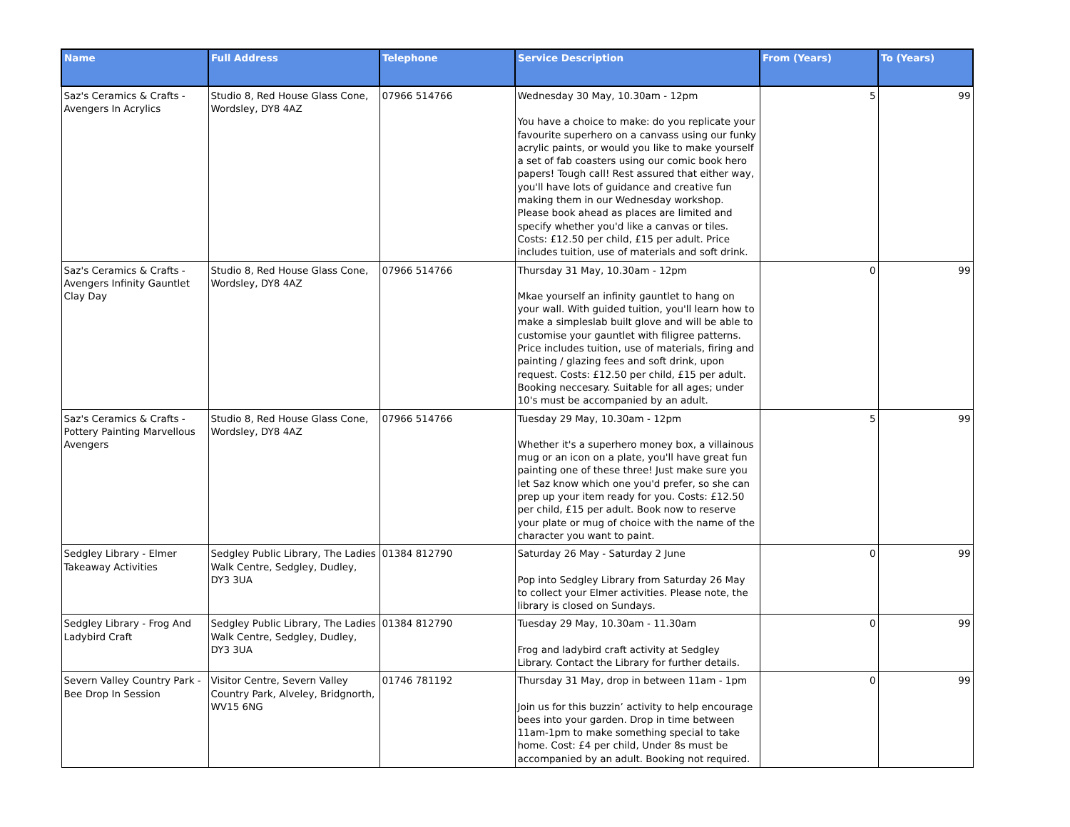| Name | Full Address | Telephone | Service Description | From (Years) | To (Years) |
| --- | --- | --- | --- | --- | --- |
| Saz's Ceramics & Crafts - Avengers In Acrylics | Studio 8, Red House Glass Cone, Wordsley, DY8 4AZ | 07966 514766 | Wednesday 30 May, 10.30am - 12pm You have a choice to make: do you replicate your favourite superhero on a canvass using our funky acrylic paints, or would you like to make yourself a set of fab coasters using our comic book hero papers! Tough call! Rest assured that either way, you'll have lots of guidance and creative fun making them in our Wednesday workshop. Please book ahead as places are limited and specify whether you'd like a canvas or tiles. Costs: £12.50 per child, £15 per adult. Price includes tuition, use of materials and soft drink. | 5 | 99 |
| Saz's Ceramics & Crafts - Avengers Infinity Gauntlet Clay Day | Studio 8, Red House Glass Cone, Wordsley, DY8 4AZ | 07966 514766 | Thursday 31 May, 10.30am - 12pm Mkae yourself an infinity gauntlet to hang on your wall. With guided tuition, you'll learn how to make a simpleslab built glove and will be able to customise your gauntlet with filigree patterns. Price includes tuition, use of materials, firing and painting / glazing fees and soft drink, upon request. Costs: £12.50 per child, £15 per adult. Booking neccesary. Suitable for all ages; under 10's must be accompanied by an adult. | 0 | 99 |
| Saz's Ceramics & Crafts - Pottery Painting Marvellous Avengers | Studio 8, Red House Glass Cone, Wordsley, DY8 4AZ | 07966 514766 | Tuesday 29 May, 10.30am - 12pm Whether it's a superhero money box, a villainous mug or an icon on a plate, you'll have great fun painting one of these three! Just make sure you let Saz know which one you'd prefer, so she can prep up your item ready for you. Costs: £12.50 per child, £15 per adult. Book now to reserve your plate or mug of choice with the name of the character you want to paint. | 5 | 99 |
| Sedgley Library - Elmer Takeaway Activities | Sedgley Public Library, The Ladies Walk Centre, Sedgley, Dudley, DY3 3UA | 01384 812790 | Saturday 26 May - Saturday 2 June Pop into Sedgley Library from Saturday 26 May to collect your Elmer activities. Please note, the library is closed on Sundays. | 0 | 99 |
| Sedgley Library - Frog And Ladybird Craft | Sedgley Public Library, The Ladies Walk Centre, Sedgley, Dudley, DY3 3UA | 01384 812790 | Tuesday 29 May, 10.30am - 11.30am Frog and ladybird craft activity at Sedgley Library. Contact the Library for further details. | 0 | 99 |
| Severn Valley Country Park - Bee Drop In Session | Visitor Centre, Severn Valley Country Park, Alveley, Bridgnorth, WV15 6NG | 01746 781192 | Thursday 31 May, drop in between 11am - 1pm Join us for this buzzin’ activity to help encourage bees into your garden. Drop in time between 11am-1pm to make something special to take home. Cost: £4 per child, Under 8s must be accompanied by an adult. Booking not required. | 0 | 99 |